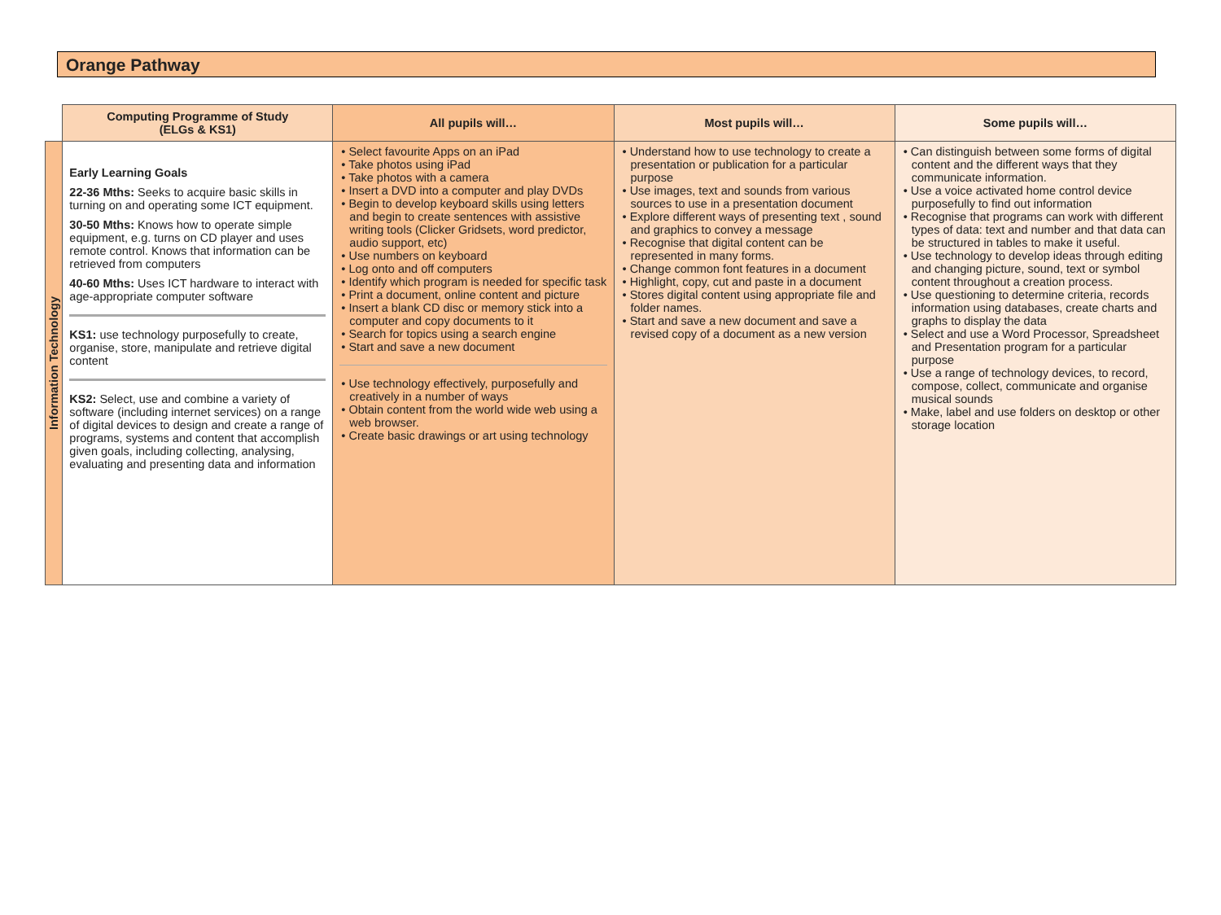Orange Pathway
| | Computing Programme of Study (ELGs & KS1) | All pupils will… | Most pupils will… | Some pupils will… |
| Information Technology | Early Learning Goals 22-36 Mths: Seeks to acquire basic skills in turning on and operating some ICT equipment. 30-50 Mths: Knows how to operate simple equipment, e.g. turns on CD player and uses remote control. Knows that information can be retrieved from computers 40-60 Mths: Uses ICT hardware to interact with age-appropriate computer software KS1: use technology purposefully to create, organise, store, manipulate and retrieve digital content KS2: Select, use and combine a variety of software (including internet services) on a range of digital devices to design and create a range of programs, systems and content that accomplish given goals, including collecting, analysing, evaluating and presenting data and information | • Select favourite Apps on an iPad • Take photos using iPad • Take photos with a camera • Insert a DVD into a computer and play DVDs • Begin to develop keyboard skills using letters and begin to create sentences with assistive writing tools (Clicker Gridsets, word predictor, audio support, etc) • Use numbers on keyboard • Log onto and off computers • Identify which program is needed for specific task • Print a document, online content and picture • Insert a blank CD disc or memory stick into a computer and copy documents to it • Search for topics using a search engine • Start and save a new document • Use technology effectively, purposefully and creatively in a number of ways • Obtain content from the world wide web using a web browser. • Create basic drawings or art using technology | • Understand how to use technology to create a presentation or publication for a particular purpose • Use images, text and sounds from various sources to use in a presentation document • Explore different ways of presenting text , sound and graphics to convey a message • Recognise that digital content can be represented in many forms. • Change common font features in a document • Highlight, copy, cut and paste in a document • Stores digital content using appropriate file and folder names. • Start and save a new document and save a revised copy of a document as a new version | • Can distinguish between some forms of digital content and the different ways that they communicate information. • Use a voice activated home control device purposefully to find out information • Recognise that programs can work with different types of data: text and number and that data can be structured in tables to make it useful. • Use technology to develop ideas through editing and changing picture, sound, text or symbol content throughout a creation process. • Use questioning to determine criteria, records information using databases, create charts and graphs to display the data • Select and use a Word Processor, Spreadsheet and Presentation program for a particular purpose • Use a range of technology devices, to record, compose, collect, communicate and organise musical sounds • Make, label and use folders on desktop or other storage location |